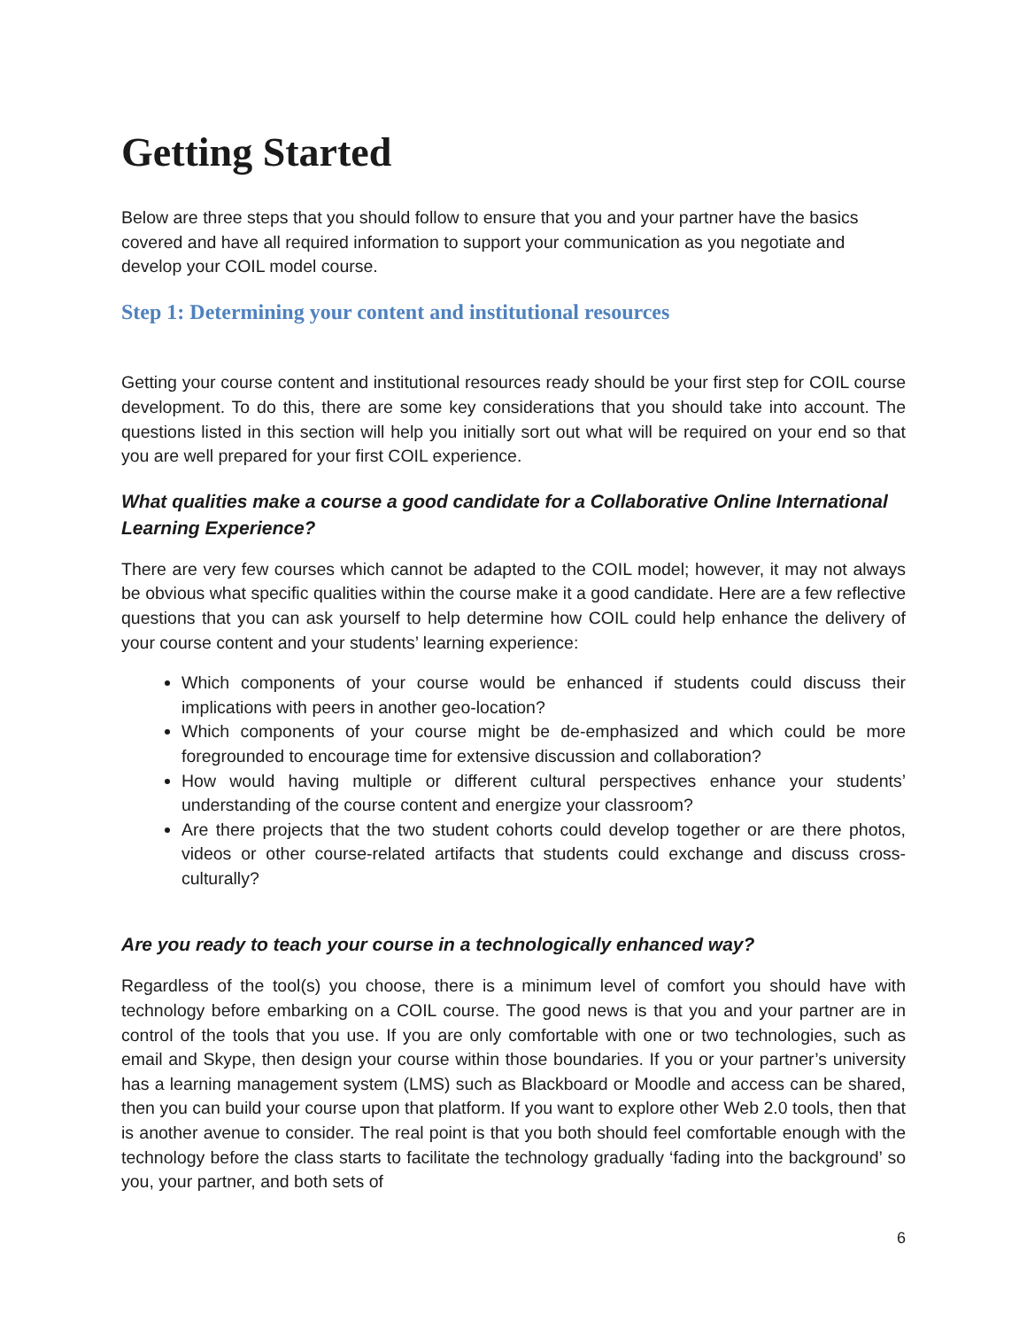Getting Started
Below are three steps that you should follow to ensure that you and your partner have the basics covered and have all required information to support your communication as you negotiate and develop your COIL model course.
Step 1: Determining your content and institutional resources
Getting your course content and institutional resources ready should be your first step for COIL course development. To do this, there are some key considerations that you should take into account. The questions listed in this section will help you initially sort out what will be required on your end so that you are well prepared for your first COIL experience.
What qualities make a course a good candidate for a Collaborative Online International Learning Experience?
There are very few courses which cannot be adapted to the COIL model; however, it may not always be obvious what specific qualities within the course make it a good candidate. Here are a few reflective questions that you can ask yourself to help determine how COIL could help enhance the delivery of your course content and your students’ learning experience:
Which components of your course would be enhanced if students could discuss their implications with peers in another geo-location?
Which components of your course might be de-emphasized and which could be more foregrounded to encourage time for extensive discussion and collaboration?
How would having multiple or different cultural perspectives enhance your students’ understanding of the course content and energize your classroom?
Are there projects that the two student cohorts could develop together or are there photos, videos or other course-related artifacts that students could exchange and discuss cross-culturally?
Are you ready to teach your course in a technologically enhanced way?
Regardless of the tool(s) you choose, there is a minimum level of comfort you should have with technology before embarking on a COIL course. The good news is that you and your partner are in control of the tools that you use. If you are only comfortable with one or two technologies, such as email and Skype, then design your course within those boundaries. If you or your partner’s university has a learning management system (LMS) such as Blackboard or Moodle and access can be shared, then you can build your course upon that platform. If you want to explore other Web 2.0 tools, then that is another avenue to consider. The real point is that you both should feel comfortable enough with the technology before the class starts to facilitate the technology gradually ‘fading into the background’ so you, your partner, and both sets of
6